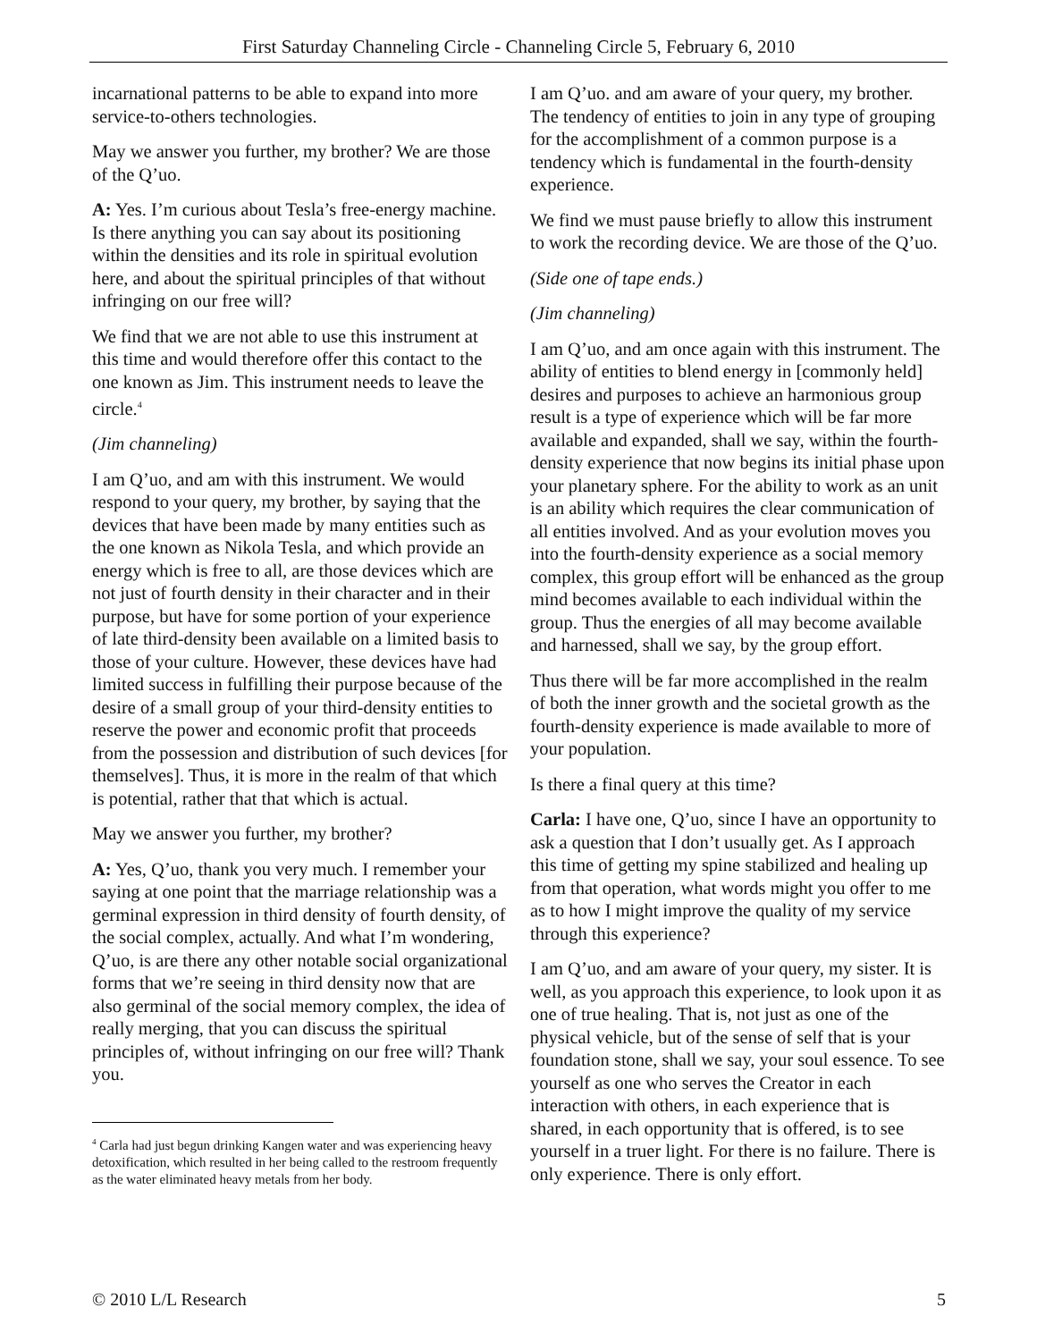First Saturday Channeling Circle - Channeling Circle 5, February 6, 2010
incarnational patterns to be able to expand into more service-to-others technologies.
May we answer you further, my brother? We are those of the Q’uo.
A: Yes. I’m curious about Tesla’s free-energy machine. Is there anything you can say about its positioning within the densities and its role in spiritual evolution here, and about the spiritual principles of that without infringing on our free will?
We find that we are not able to use this instrument at this time and would therefore offer this contact to the one known as Jim. This instrument needs to leave the circle.<sup>4</sup>
(Jim channeling)
I am Q’uo, and am with this instrument. We would respond to your query, my brother, by saying that the devices that have been made by many entities such as the one known as Nikola Tesla, and which provide an energy which is free to all, are those devices which are not just of fourth density in their character and in their purpose, but have for some portion of your experience of late third-density been available on a limited basis to those of your culture. However, these devices have had limited success in fulfilling their purpose because of the desire of a small group of your third-density entities to reserve the power and economic profit that proceeds from the possession and distribution of such devices [for themselves]. Thus, it is more in the realm of that which is potential, rather that that which is actual.
May we answer you further, my brother?
A: Yes, Q’uo, thank you very much. I remember your saying at one point that the marriage relationship was a germinal expression in third density of fourth density, of the social complex, actually. And what I’m wondering, Q’uo, is are there any other notable social organizational forms that we’re seeing in third density now that are also germinal of the social memory complex, the idea of really merging, that you can discuss the spiritual principles of, without infringing on our free will? Thank you.
<sup>4</sup> Carla had just begun drinking Kangen water and was experiencing heavy detoxification, which resulted in her being called to the restroom frequently as the water eliminated heavy metals from her body.
I am Q’uo. and am aware of your query, my brother. The tendency of entities to join in any type of grouping for the accomplishment of a common purpose is a tendency which is fundamental in the fourth-density experience.
We find we must pause briefly to allow this instrument to work the recording device. We are those of the Q’uo.
(Side one of tape ends.)
(Jim channeling)
I am Q’uo, and am once again with this instrument. The ability of entities to blend energy in [commonly held] desires and purposes to achieve an harmonious group result is a type of experience which will be far more available and expanded, shall we say, within the fourth-density experience that now begins its initial phase upon your planetary sphere. For the ability to work as an unit is an ability which requires the clear communication of all entities involved. And as your evolution moves you into the fourth-density experience as a social memory complex, this group effort will be enhanced as the group mind becomes available to each individual within the group. Thus the energies of all may become available and harnessed, shall we say, by the group effort.
Thus there will be far more accomplished in the realm of both the inner growth and the societal growth as the fourth-density experience is made available to more of your population.
Is there a final query at this time?
Carla: I have one, Q’uo, since I have an opportunity to ask a question that I don’t usually get. As I approach this time of getting my spine stabilized and healing up from that operation, what words might you offer to me as to how I might improve the quality of my service through this experience?
I am Q’uo, and am aware of your query, my sister. It is well, as you approach this experience, to look upon it as one of true healing. That is, not just as one of the physical vehicle, but of the sense of self that is your foundation stone, shall we say, your soul essence. To see yourself as one who serves the Creator in each interaction with others, in each experience that is shared, in each opportunity that is offered, is to see yourself in a truer light. For there is no failure. There is only experience. There is only effort.
© 2010 L/L Research 5